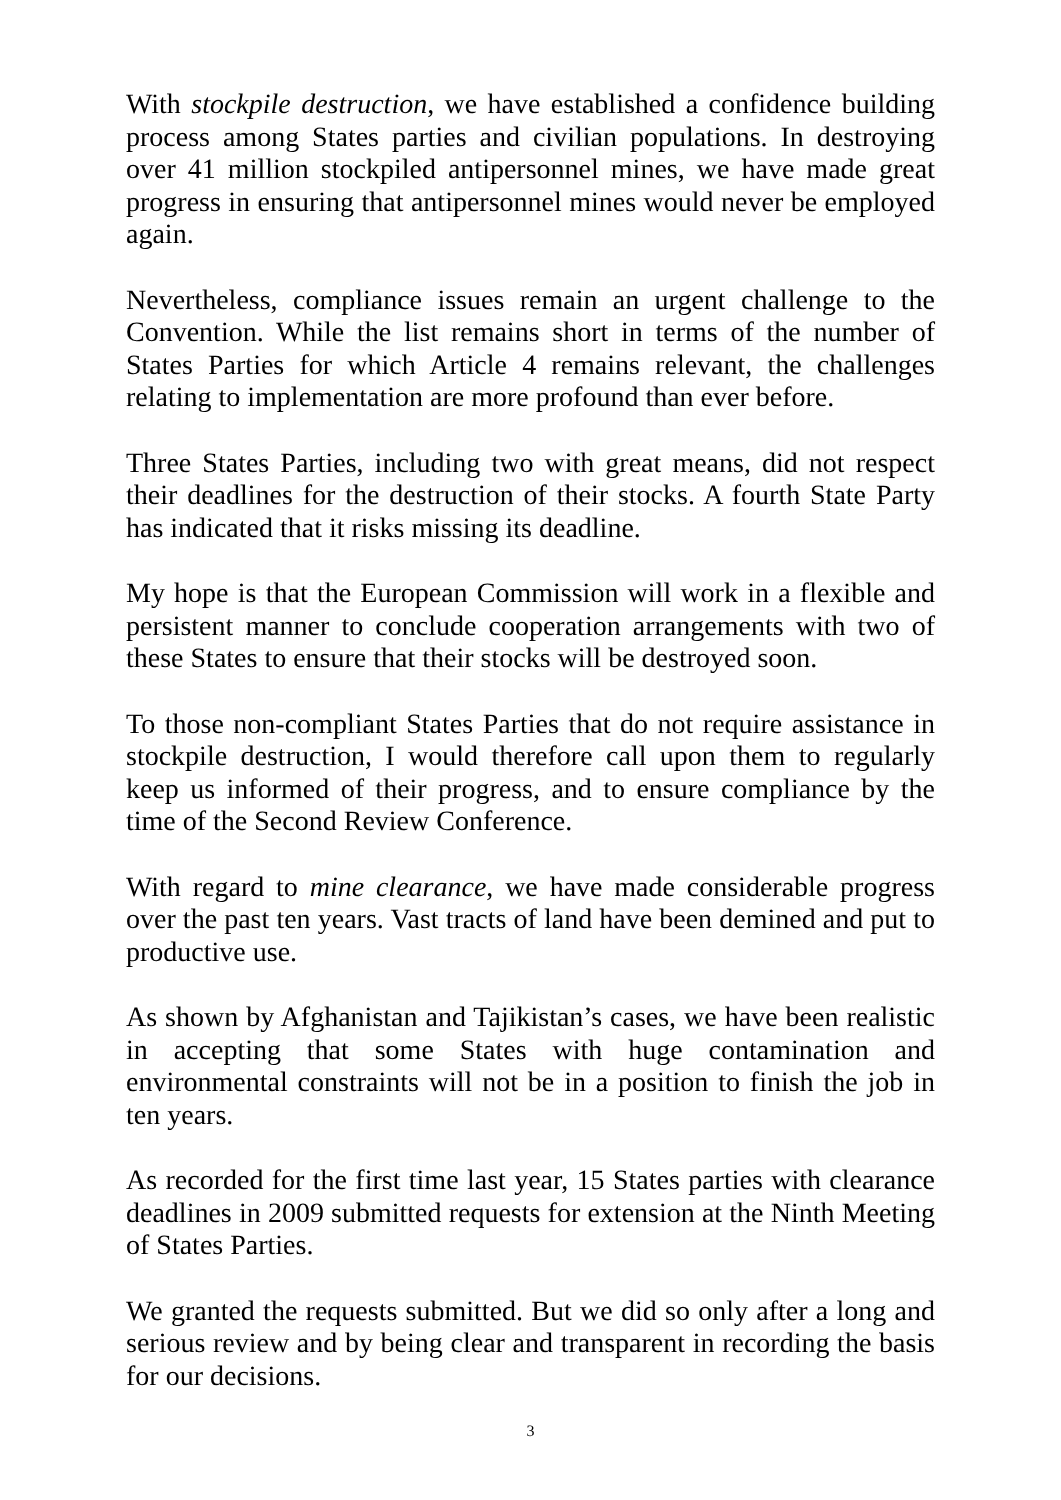With stockpile destruction, we have established a confidence building process among States parties and civilian populations. In destroying over 41 million stockpiled antipersonnel mines, we have made great progress in ensuring that antipersonnel mines would never be employed again.
Nevertheless, compliance issues remain an urgent challenge to the Convention. While the list remains short in terms of the number of States Parties for which Article 4 remains relevant, the challenges relating to implementation are more profound than ever before.
Three States Parties, including two with great means, did not respect their deadlines for the destruction of their stocks. A fourth State Party has indicated that it risks missing its deadline.
My hope is that the European Commission will work in a flexible and persistent manner to conclude cooperation arrangements with two of these States to ensure that their stocks will be destroyed soon.
To those non-compliant States Parties that do not require assistance in stockpile destruction, I would therefore call upon them to regularly keep us informed of their progress, and to ensure compliance by the time of the Second Review Conference.
With regard to mine clearance, we have made considerable progress over the past ten years. Vast tracts of land have been demined and put to productive use.
As shown by Afghanistan and Tajikistan’s cases, we have been realistic in accepting that some States with huge contamination and environmental constraints will not be in a position to finish the job in ten years.
As recorded for the first time last year, 15 States parties with clearance deadlines in 2009 submitted requests for extension at the Ninth Meeting of States Parties.
We granted the requests submitted. But we did so only after a long and serious review and by being clear and transparent in recording the basis for our decisions.
3